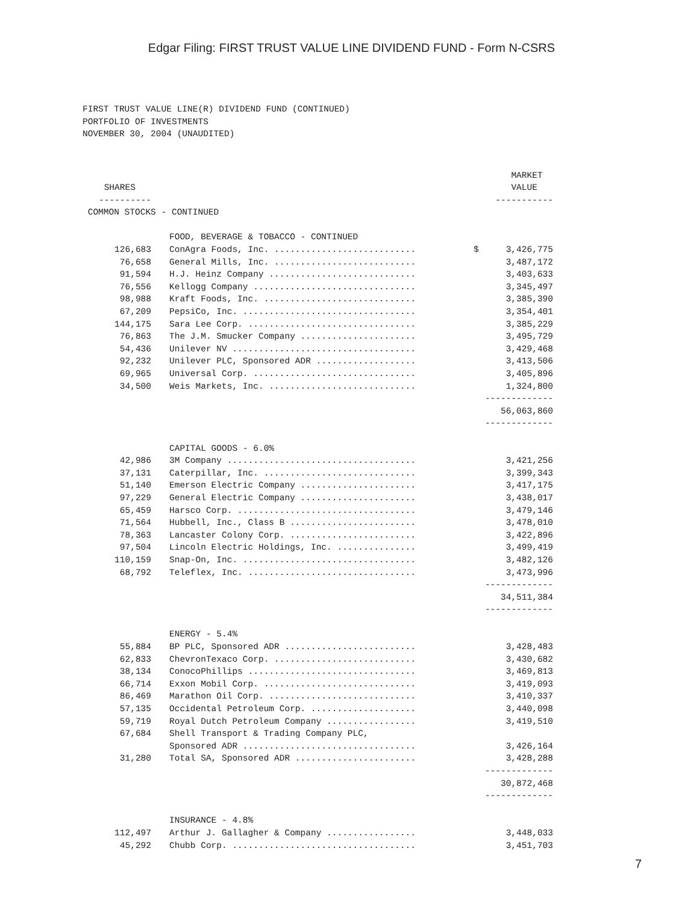Edgar Filing: FIRST TRUST VALUE LINE DIVIDEND FUND - Form N-CSRS
FIRST TRUST VALUE LINE(R) DIVIDEND FUND (CONTINUED)
PORTFOLIO OF INVESTMENTS
NOVEMBER 30, 2004 (UNAUDITED)
| | | | MARKET |
| --- | --- | --- | --- |
| SHARES | | | VALUE |
| ---------- | | | ----------- |
| COMMON STOCKS - CONTINUED | | | |
| | FOOD, BEVERAGE & TOBACCO - CONTINUED | | |
| 126,683 | ConAgra Foods, Inc. ........................... | $ | 3,426,775 |
| 76,658 | General Mills, Inc. ........................... | | 3,487,172 |
| 91,594 | H.J. Heinz Company ............................ | | 3,403,633 |
| 76,556 | Kellogg Company ............................... | | 3,345,497 |
| 98,988 | Kraft Foods, Inc. ............................. | | 3,385,390 |
| 67,209 | PepsiCo, Inc. ................................. | | 3,354,401 |
| 144,175 | Sara Lee Corp. ................................ | | 3,385,229 |
| 76,863 | The J.M. Smucker Company ...................... | | 3,495,729 |
| 54,436 | Unilever NV ................................... | | 3,429,468 |
| 92,232 | Unilever PLC, Sponsored ADR ................... | | 3,413,506 |
| 69,965 | Universal Corp. ............................... | | 3,405,896 |
| 34,500 | Weis Markets, Inc. ............................ | | 1,324,800 |
| | | ------------- | |
| | | | 56,063,860 |
| | | ------------- | |
| | CAPITAL GOODS - 6.0% | | |
| 42,986 | 3M Company .................................... | | 3,421,256 |
| 37,131 | Caterpillar, Inc. ............................. | | 3,399,343 |
| 51,140 | Emerson Electric Company ...................... | | 3,417,175 |
| 97,229 | General Electric Company ...................... | | 3,438,017 |
| 65,459 | Harsco Corp. .................................. | | 3,479,146 |
| 71,564 | Hubbell, Inc., Class B ........................ | | 3,478,010 |
| 78,363 | Lancaster Colony Corp. ........................ | | 3,422,896 |
| 97,504 | Lincoln Electric Holdings, Inc. ............... | | 3,499,419 |
| 110,159 | Snap-On, Inc. ................................. | | 3,482,126 |
| 68,792 | Teleflex, Inc. ................................ | | 3,473,996 |
| | | ------------- | |
| | | | 34,511,384 |
| | | ------------- | |
| | ENERGY - 5.4% | | |
| 55,884 | BP PLC, Sponsored ADR ......................... | | 3,428,483 |
| 62,833 | ChevronTexaco Corp. ........................... | | 3,430,682 |
| 38,134 | ConocoPhillips ................................ | | 3,469,813 |
| 66,714 | Exxon Mobil Corp. ............................. | | 3,419,093 |
| 86,469 | Marathon Oil Corp. ............................ | | 3,410,337 |
| 57,135 | Occidental Petroleum Corp. .................... | | 3,440,098 |
| 59,719 | Royal Dutch Petroleum Company ................. | | 3,419,510 |
| 67,684 | Shell Transport & Trading Company PLC, Sponsored ADR ................................. | | 3,426,164 |
| 31,280 | Total SA, Sponsored ADR ....................... | | 3,428,288 |
| | | ------------- | |
| | | | 30,872,468 |
| | | ------------- | |
| | INSURANCE - 4.8% | | |
| 112,497 | Arthur J. Gallagher & Company ................. | | 3,448,033 |
| 45,292 | Chubb Corp. ................................... | | 3,451,703 |
7